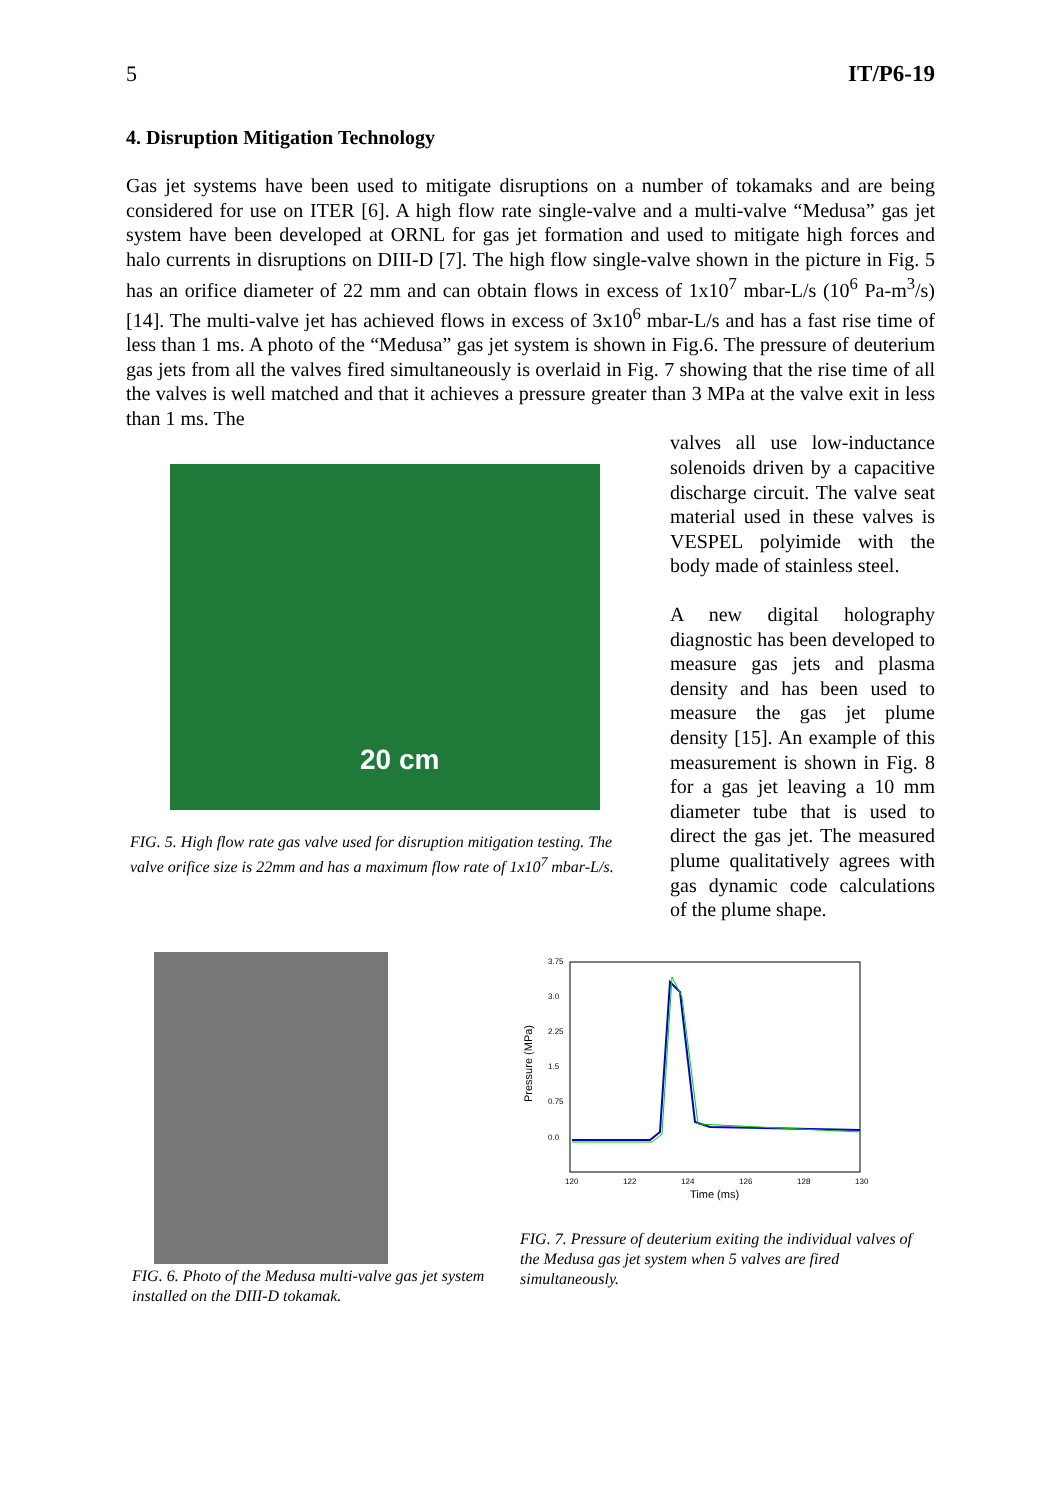5 IT/P6-19
4. Disruption Mitigation Technology
Gas jet systems have been used to mitigate disruptions on a number of tokamaks and are being considered for use on ITER [6]. A high flow rate single-valve and a multi-valve “Medusa” gas jet system have been developed at ORNL for gas jet formation and used to mitigate high forces and halo currents in disruptions on DIII-D [7]. The high flow single-valve shown in the picture in Fig. 5 has an orifice diameter of 22 mm and can obtain flows in excess of 1x10<sup>7</sup> mbar-L/s (10<sup>6</sup> Pa-m<sup>3</sup>/s) [14]. The multi-valve jet has achieved flows in excess of 3x10<sup>6</sup> mbar-L/s and has a fast rise time of less than 1 ms. A photo of the “Medusa” gas jet system is shown in Fig.6. The pressure of deuterium gas jets from all the valves fired simultaneously is overlaid in Fig. 7 showing that the rise time of all the valves is well matched and that it achieves a pressure greater than 3 MPa at the valve exit in less than 1 ms. The
20 cm
FIG. 5. High flow rate gas valve used for disruption mitigation testing. The valve orifice size is 22mm and has a maximum flow rate of 1x10<sup>7</sup> mbar-L/s.
valves all use low-inductance solenoids driven by a capacitive discharge circuit. The valve seat material used in these valves is VESPEL polyimide with the body made of stainless steel.
A new digital holography diagnostic has been developed to measure gas jets and plasma density and has been used to measure the gas jet plume density [15]. An example of this measurement is shown in Fig. 8 for a gas jet leaving a 10 mm diameter tube that is used to direct the gas jet. The measured plume qualitatively agrees with gas dynamic code calculations of the plume shape.
FIG. 6. Photo of the Medusa multi-valve gas jet system installed on the DIII-D tokamak.
3.75
3.0
2.25
1.5
0.75
0.0
120
122
124
126
128
130
Time (ms)
Pressure (MPa)
FIG. 7. Pressure of deuterium exiting the individual valves of the Medusa gas jet system when 5 valves are fired simultaneously.